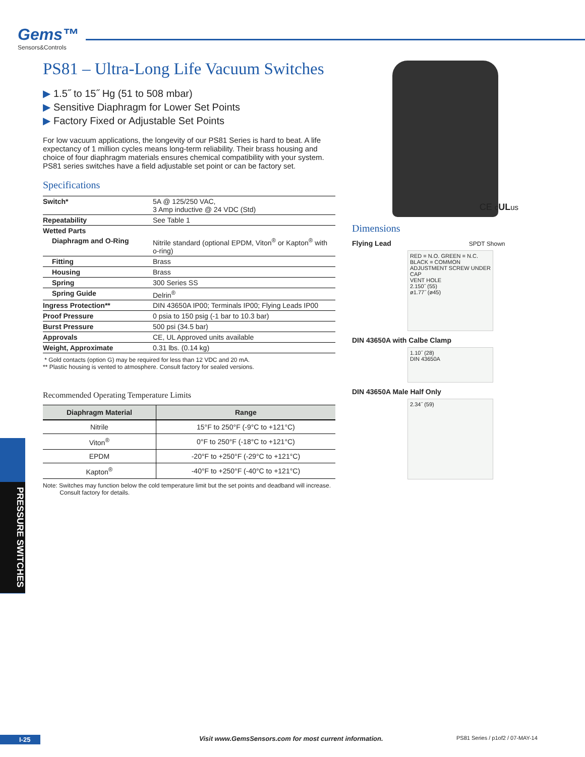Gems™
Sensors&Controls
PS81 – Ultra-Long Life Vacuum Switches
▶ 1.5˝ to 15˝ Hg (51 to 508 mbar)
▶ Sensitive Diaphragm for Lower Set Points
▶ Factory Fixed or Adjustable Set Points
For low vacuum applications, the longevity of our PS81 Series is hard to beat. A life expectancy of 1 million cycles means long-term reliability. Their brass housing and choice of four diaphragm materials ensures chemical compatibility with your system. PS81 series switches have a field adjustable set point or can be factory set.
Specifications
| Switch* | 5A @ 125/250 VAC, 3 Amp inductive @ 24 VDC (Std) |
| Repeatability | See Table 1 |
| Wetted Parts | |
| Diaphragm and O-Ring | Nitrile standard (optional EPDM, Viton<sup>®</sup> or Kapton<sup>®</sup> with o-ring) |
| Fitting | Brass |
| Housing | Brass |
| Spring | 300 Series SS |
| Spring Guide | Delrin<sup>®</sup> |
| Ingress Protection** | DIN 43650A IP00; Terminals IP00; Flying Leads IP00 |
| Proof Pressure | 0 psia to 150 psig (-1 bar to 10.3 bar) |
| Burst Pressure | 500 psi (34.5 bar) |
| Approvals | CE, UL Approved units available |
| Weight, Approximate | 0.31 lbs. (0.14 kg) |
* Gold contacts (option G) may be required for less than 12 VDC and 20 mA.
** Plastic housing is vented to atmosphere. Consult factory for sealed versions.
Recommended Operating Temperature Limits
| Diaphragm Material | Range |
| --- | --- |
| Nitrile | 15°F to 250°F (-9°C to +121°C) |
| Viton<sup>®</sup> | 0°F to 250°F (-18°C to +121°C) |
| EPDM | -20°F to +250°F (-29°C to +121°C) |
| Kapton<sup>®</sup> | -40°F to +250°F (-40°C to +121°C) |
Note: Switches may function below the cold temperature limit but the set points and deadband will increase.
Consult factory for details.
CE cUL us
Dimensions
Flying Lead SPDT Shown
RED = N.O. GREEN = N.C. BLACK = COMMON
ADJUSTMENT SCREW UNDER CAP
VENT HOLE
2.150˝ (55)
ø1.77˝ (ø45)
DIN 43650A with Calbe Clamp
1.10˝ (28)
DIN 43650A
DIN 43650A Male Half Only
2.34˝ (59)
PRESSURE SWITCHES
I-25 Visit www.GemsSensors.com for most current information. PS81 Series / p1of2 / 07-MAY-14